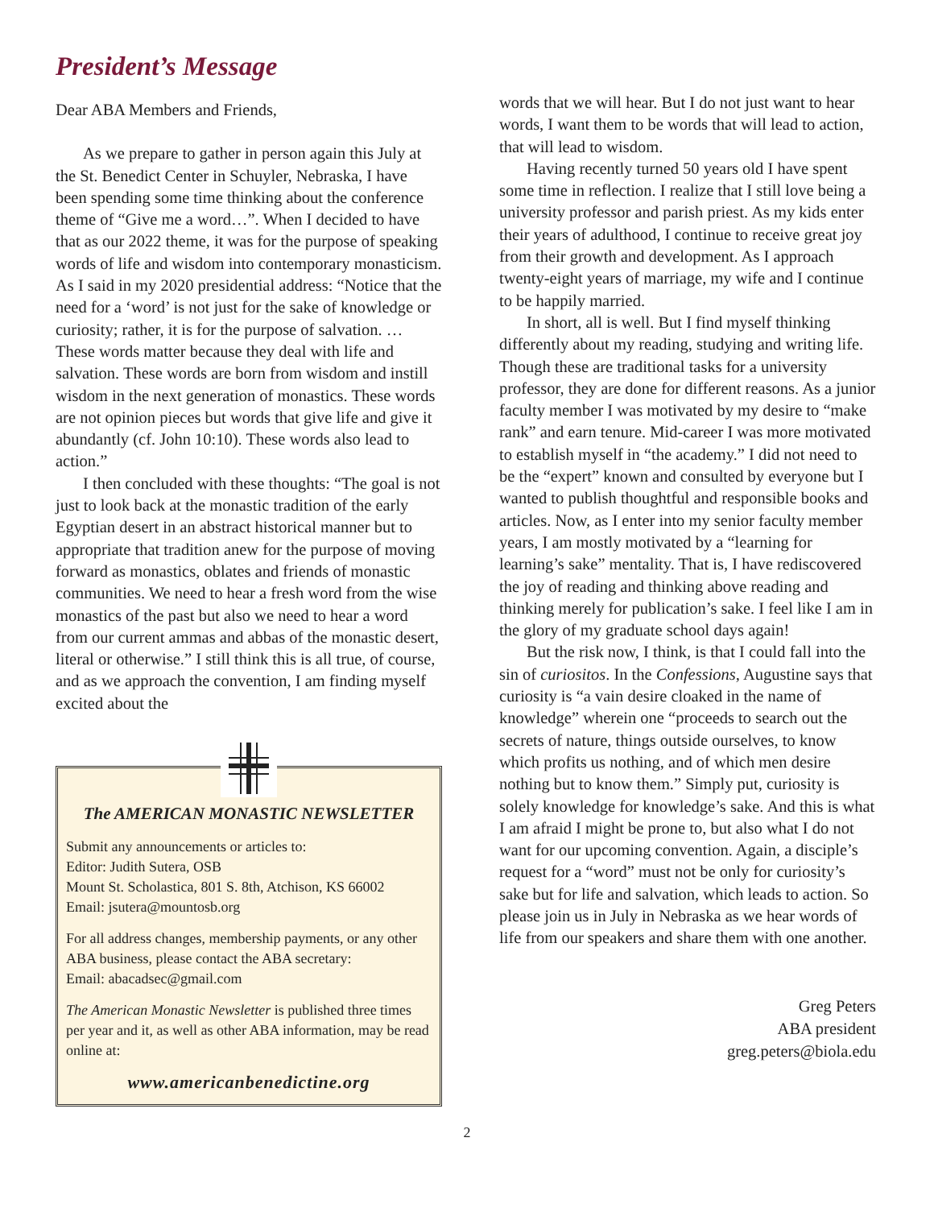President’s Message
Dear ABA Members and Friends,
As we prepare to gather in person again this July at the St. Benedict Center in Schuyler, Nebraska, I have been spending some time thinking about the conference theme of “Give me a word…”. When I decided to have that as our 2022 theme, it was for the purpose of speaking words of life and wisdom into contemporary monasticism. As I said in my 2020 presidential address: “Notice that the need for a ‘word’ is not just for the sake of knowledge or curiosity; rather, it is for the purpose of salvation. … These words matter because they deal with life and salvation. These words are born from wisdom and instill wisdom in the next generation of monastics. These words are not opinion pieces but words that give life and give it abundantly (cf. John 10:10). These words also lead to action.”
I then concluded with these thoughts: “The goal is not just to look back at the monastic tradition of the early Egyptian desert in an abstract historical manner but to appropriate that tradition anew for the purpose of moving forward as monastics, oblates and friends of monastic communities. We need to hear a fresh word from the wise monastics of the past but also we need to hear a word from our current ammas and abbas of the monastic desert, literal or otherwise.” I still think this is all true, of course, and as we approach the convention, I am finding myself excited about the
The AMERICAN MONASTIC NEWSLETTER
Submit any announcements or articles to:
Editor: Judith Sutera, OSB
Mount St. Scholastica, 801 S. 8th, Atchison, KS 66002
Email: jsutera@mountosb.org
For all address changes, membership payments, or any other ABA business, please contact the ABA secretary:
Email: abacadsec@gmail.com
The American Monastic Newsletter is published three times per year and it, as well as other ABA information, may be read online at:
www.americanbenedictine.org
words that we will hear. But I do not just want to hear words, I want them to be words that will lead to action, that will lead to wisdom.
Having recently turned 50 years old I have spent some time in reflection. I realize that I still love being a university professor and parish priest. As my kids enter their years of adulthood, I continue to receive great joy from their growth and development. As I approach twenty-eight years of marriage, my wife and I continue to be happily married.
In short, all is well. But I find myself thinking differently about my reading, studying and writing life. Though these are traditional tasks for a university professor, they are done for different reasons. As a junior faculty member I was motivated by my desire to “make rank” and earn tenure. Mid-career I was more motivated to establish myself in “the academy.” I did not need to be the “expert” known and consulted by everyone but I wanted to publish thoughtful and responsible books and articles. Now, as I enter into my senior faculty member years, I am mostly motivated by a “learning for learning’s sake” mentality. That is, I have rediscovered the joy of reading and thinking above reading and thinking merely for publication’s sake. I feel like I am in the glory of my graduate school days again!
But the risk now, I think, is that I could fall into the sin of curiositos. In the Confessions, Augustine says that curiosity is “a vain desire cloaked in the name of knowledge” wherein one “proceeds to search out the secrets of nature, things outside ourselves, to know which profits us nothing, and of which men desire nothing but to know them.” Simply put, curiosity is solely knowledge for knowledge’s sake. And this is what I am afraid I might be prone to, but also what I do not want for our upcoming convention. Again, a disciple’s request for a “word” must not be only for curiosity’s sake but for life and salvation, which leads to action. So please join us in July in Nebraska as we hear words of life from our speakers and share them with one another.
Greg Peters
ABA president
greg.peters@biola.edu
2